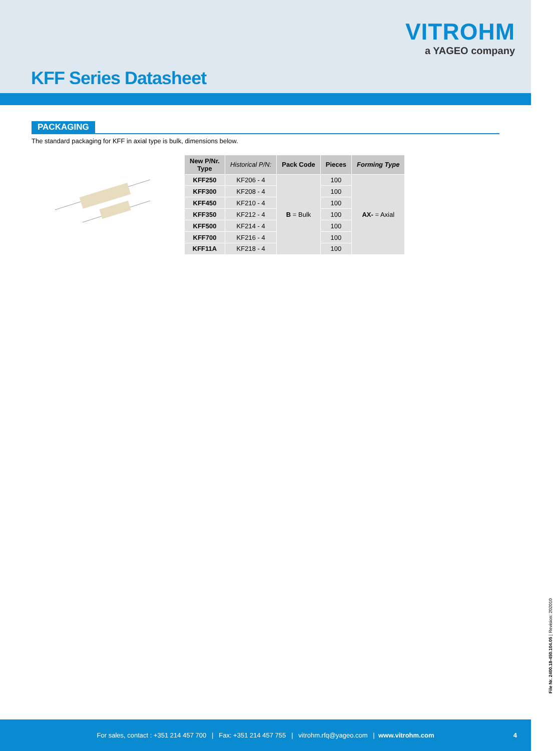VITROHM
a YAGEO company
KFF Series Datasheet
PACKAGING
The standard packaging for KFF in axial type is bulk, dimensions below.
| New P/Nr. Type | Historical P/N: | Pack Code | Pieces | Forming Type |
| --- | --- | --- | --- | --- |
| KFF250 | KF206 - 4 | B = Bulk | 100 | AX- = Axial |
| KFF300 | KF208 - 4 | | 100 | |
| KFF450 | KF210 - 4 | | 100 | |
| KFF350 | KF212 - 4 | | 100 | |
| KFF500 | KF214 - 4 | | 100 | |
| KFF700 | KF216 - 4 | | 100 | |
| KFF11A | KF218 - 4 | | 100 | |
File Nr. 2400.18-450.104.05 | Revision: 202010
For sales, contact : +351 214 457 700 | Fax: +351 214 457 755 | vitrohm.rfq@yageo.com | www.vitrohm.com 4